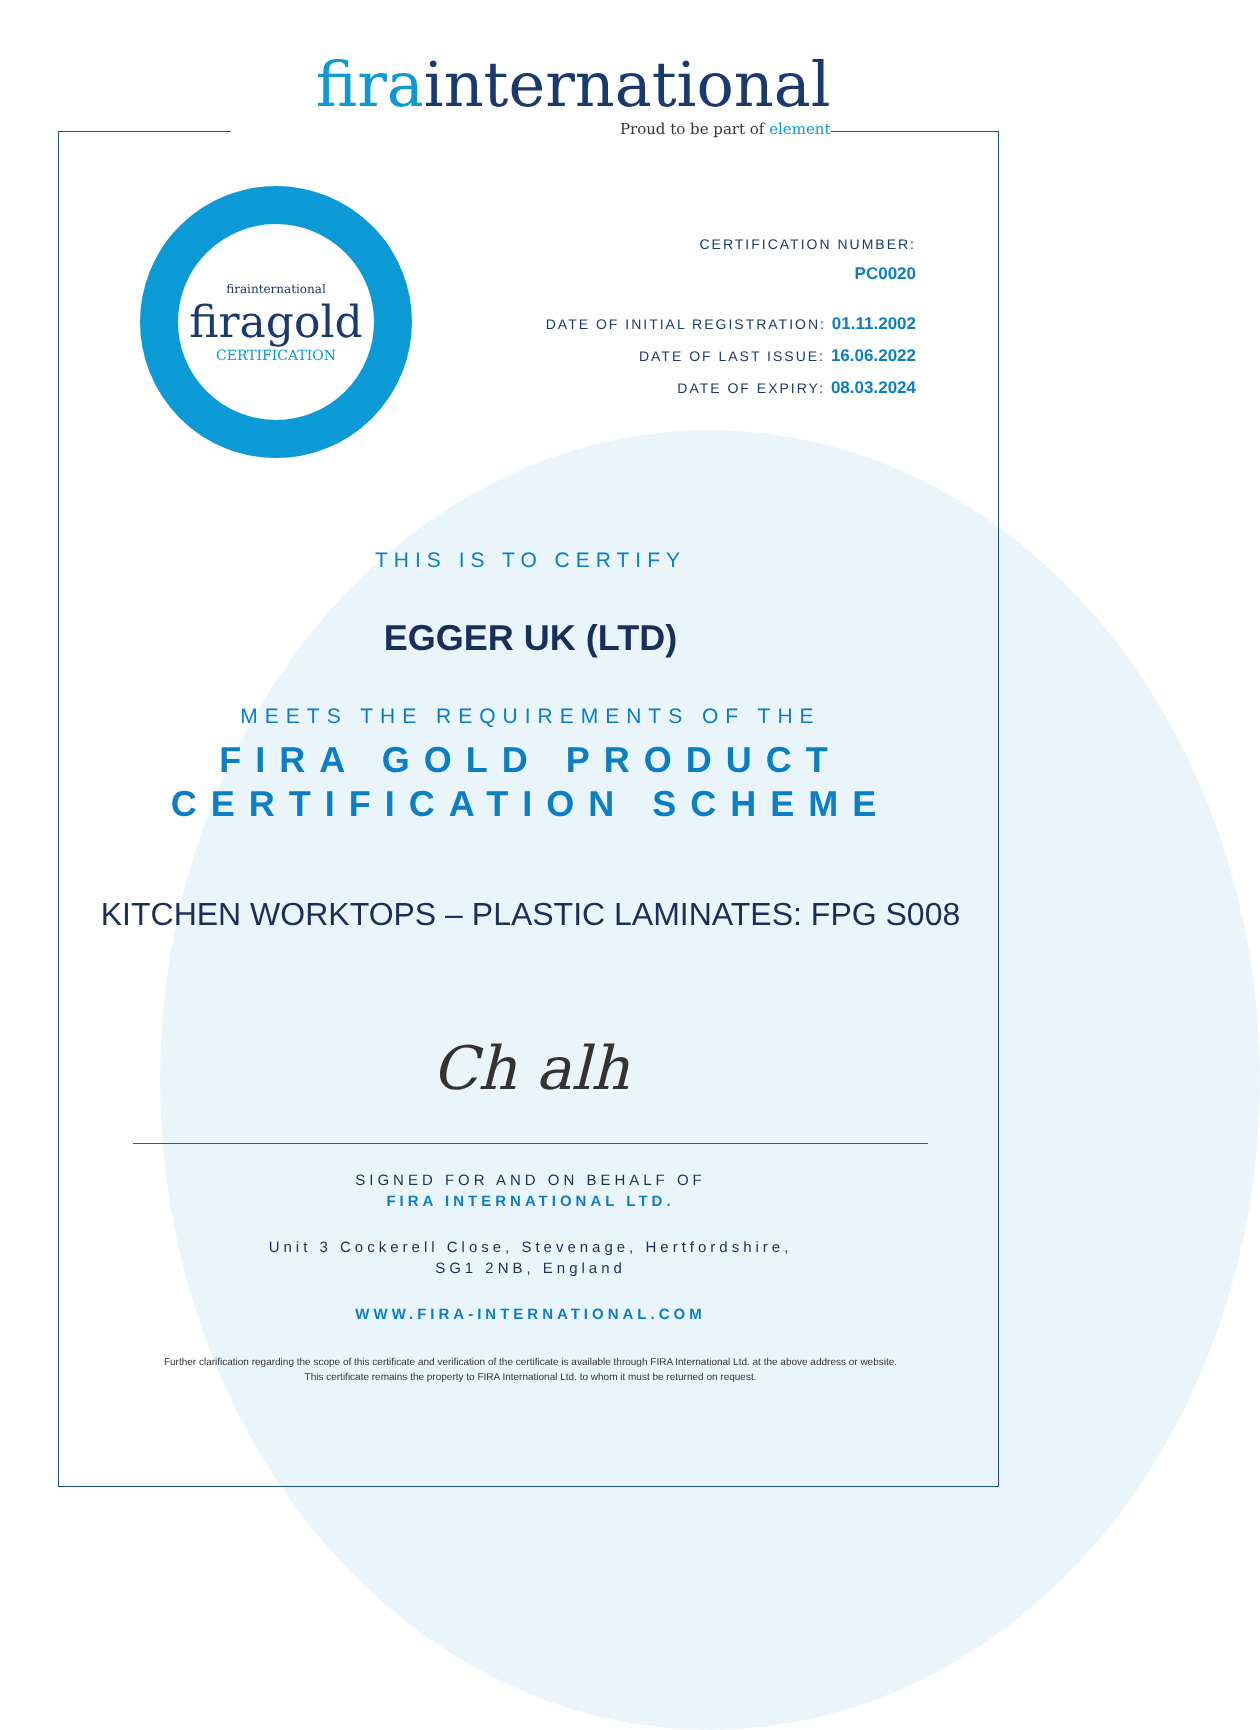firainternational
Proud to be part of element
firainternational
firagold
CERTIFICATION
CERTIFICATION NUMBER:
PC0020
DATE OF INITIAL REGISTRATION: 01.11.2002
DATE OF LAST ISSUE: 16.06.2022
DATE OF EXPIRY: 08.03.2024
THIS IS TO CERTIFY
EGGER UK (LTD)
MEETS THE REQUIREMENTS OF THE
FIRA GOLD PRODUCT
CERTIFICATION SCHEME
KITCHEN WORKTOPS – PLASTIC LAMINATES: FPG S008
Ch alh
SIGNED FOR AND ON BEHALF OF
FIRA INTERNATIONAL LTD.
Unit 3 Cockerell Close, Stevenage, Hertfordshire,
SG1 2NB, England
WWW.FIRA-INTERNATIONAL.COM
Further clarification regarding the scope of this certificate and verification of the certificate is available through FIRA International Ltd. at the above address or website.
This certificate remains the property to FIRA International Ltd. to whom it must be returned on request.